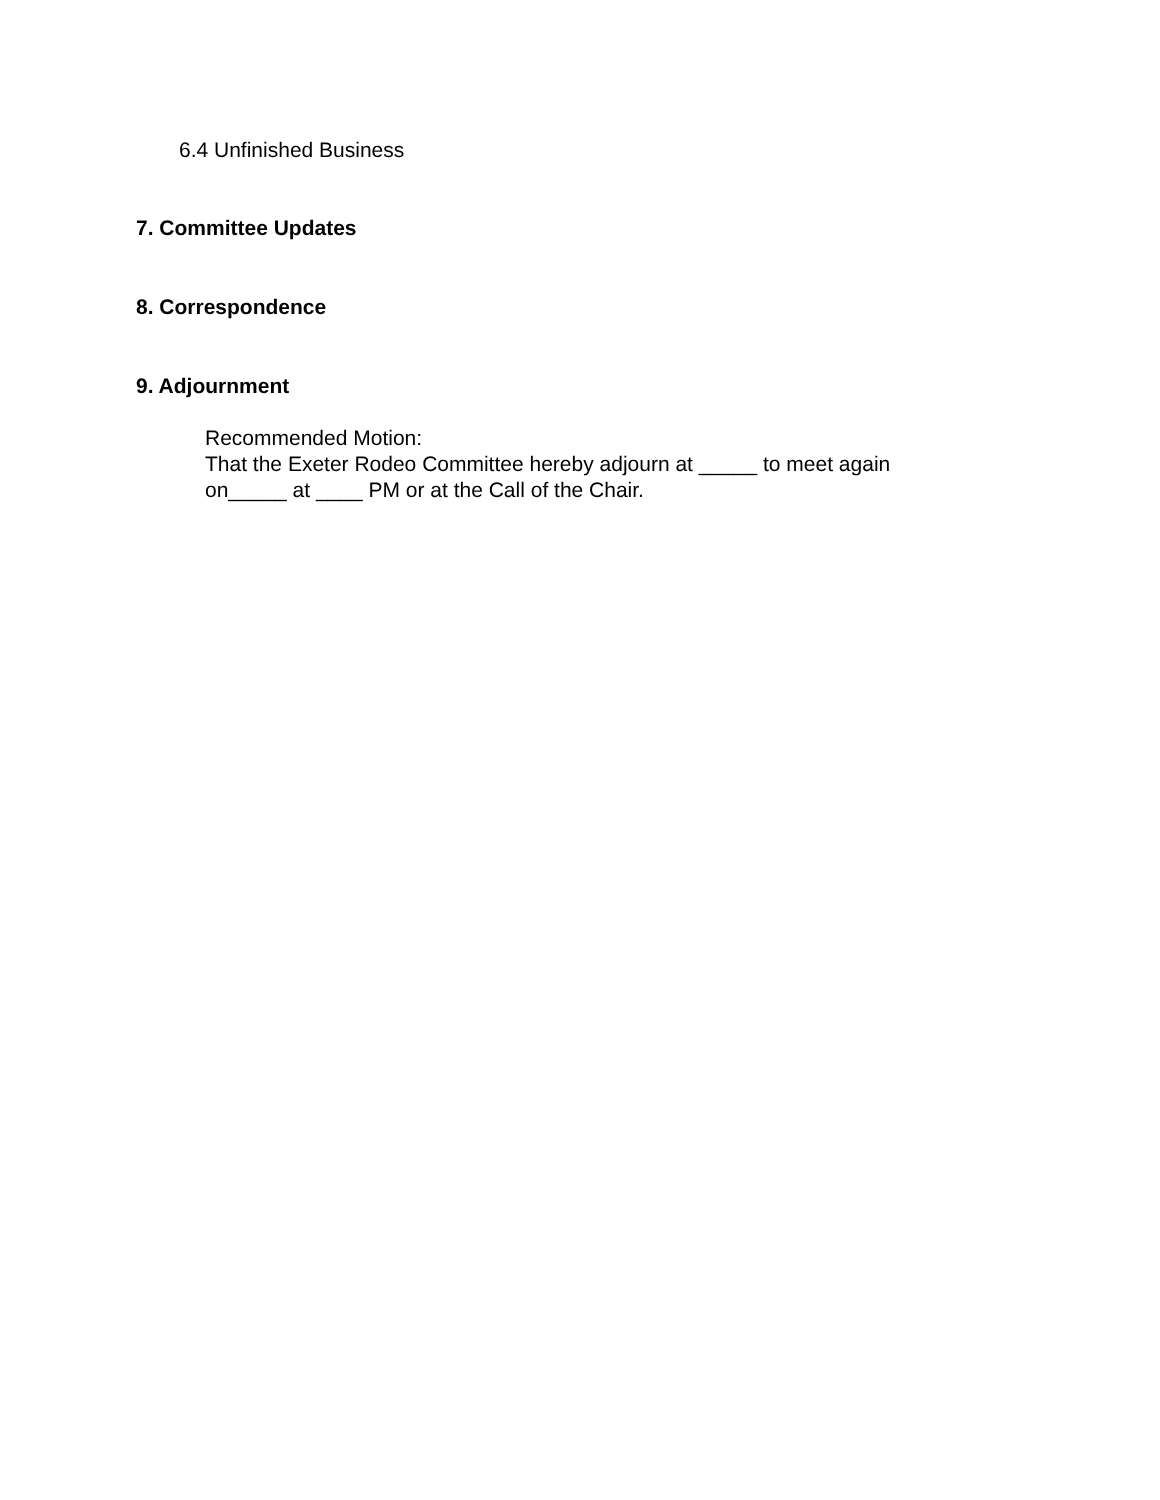6.4 Unfinished Business
7. Committee Updates
8. Correspondence
9. Adjournment
Recommended Motion:
That the Exeter Rodeo Committee hereby adjourn at _____ to meet again
on_____ at ____ PM or at the Call of the Chair.